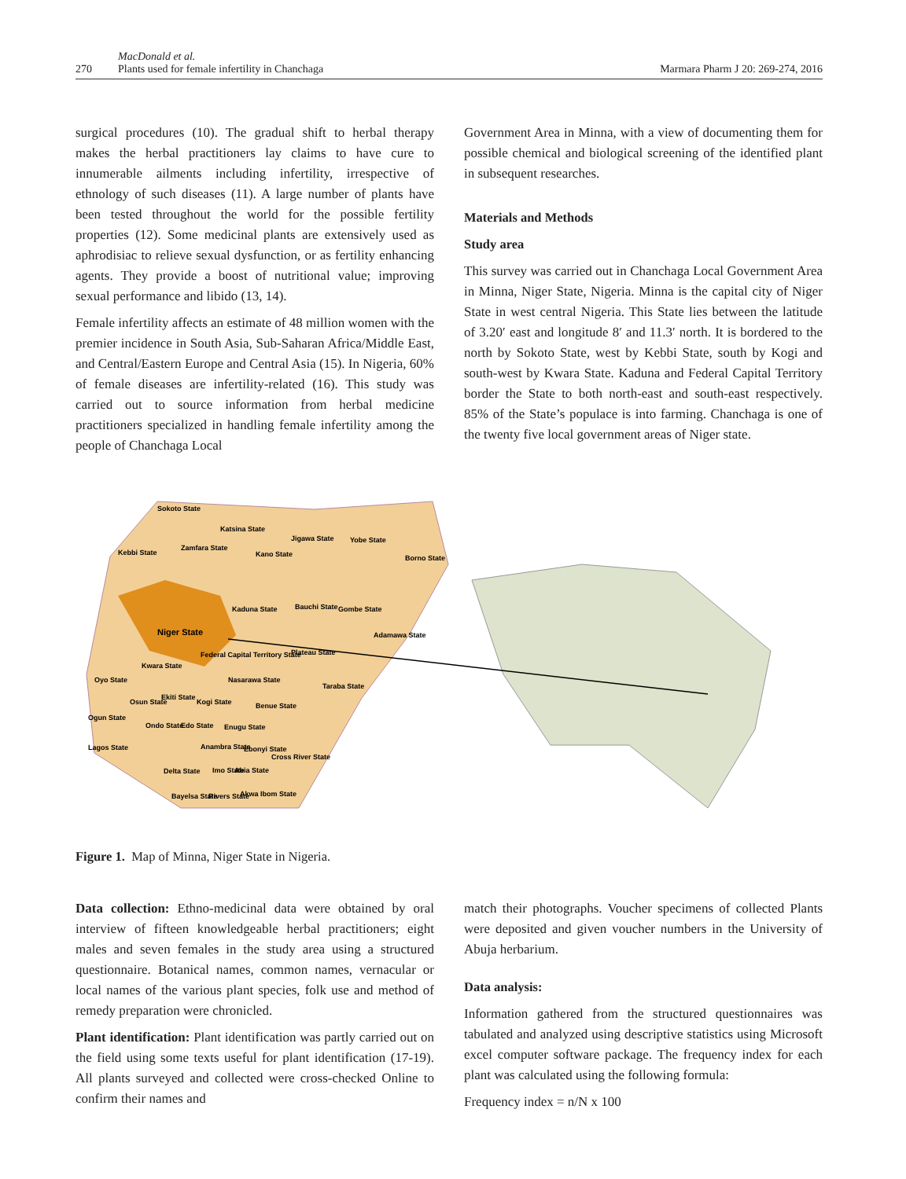270
MacDonald et al.
Plants used for female infertility in Chanchaga
Marmara Pharm J 20: 269-274, 2016
surgical procedures (10). The gradual shift to herbal therapy makes the herbal practitioners lay claims to have cure to innumerable ailments including infertility, irrespective of ethnology of such diseases (11). A large number of plants have been tested throughout the world for the possible fertility properties (12). Some medicinal plants are extensively used as aphrodisiac to relieve sexual dysfunction, or as fertility enhancing agents. They provide a boost of nutritional value; improving sexual performance and libido (13, 14).
Female infertility affects an estimate of 48 million women with the premier incidence in South Asia, Sub-Saharan Africa/Middle East, and Central/Eastern Europe and Central Asia (15). In Nigeria, 60% of female diseases are infertility-related (16). This study was carried out to source information from herbal medicine practitioners specialized in handling female infertility among the people of Chanchaga Local
Government Area in Minna, with a view of documenting them for possible chemical and biological screening of the identified plant in subsequent researches.
Materials and Methods
Study area
This survey was carried out in Chanchaga Local Government Area in Minna, Niger State, Nigeria. Minna is the capital city of Niger State in west central Nigeria. This State lies between the latitude of 3.20′ east and longitude 8′ and 11.3′ north. It is bordered to the north by Sokoto State, west by Kebbi State, south by Kogi and south-west by Kwara State. Kaduna and Federal Capital Territory border the State to both north-east and south-east respectively. 85% of the State’s populace is into farming. Chanchaga is one of the twenty five local government areas of Niger state.
Sokoto State
Katsina State
Kebbi State
Zamfara State
Kano State
Jigawa State
Yobe State
Borno State
Kaduna State
Bauchi State
Gombe State
Niger State
Federal Capital Territory State
Adamawa State
Plateau State
Kwara State
Oyo State
Nasarawa State
Taraba State
Kogi State
Benue State
Osun State
Ekiti State
Ogun State
Ondo State
Edo State
Enugu State
Lagos State
Anambra State
Ebonyi State
Cross River State
Delta State
Imo State
Abia State
Bayelsa State
Rivers State
Akwa Ibom State
Figure 1. Map of Minna, Niger State in Nigeria.
Data collection: Ethno-medicinal data were obtained by oral interview of fifteen knowledgeable herbal practitioners; eight males and seven females in the study area using a structured questionnaire. Botanical names, common names, vernacular or local names of the various plant species, folk use and method of remedy preparation were chronicled.
Plant identification: Plant identification was partly carried out on the field using some texts useful for plant identification (17-19). All plants surveyed and collected were cross-checked Online to confirm their names and
match their photographs. Voucher specimens of collected Plants were deposited and given voucher numbers in the University of Abuja herbarium.
Data analysis:
Information gathered from the structured questionnaires was tabulated and analyzed using descriptive statistics using Microsoft excel computer software package. The frequency index for each plant was calculated using the following formula:
Frequency index = n/N x 100